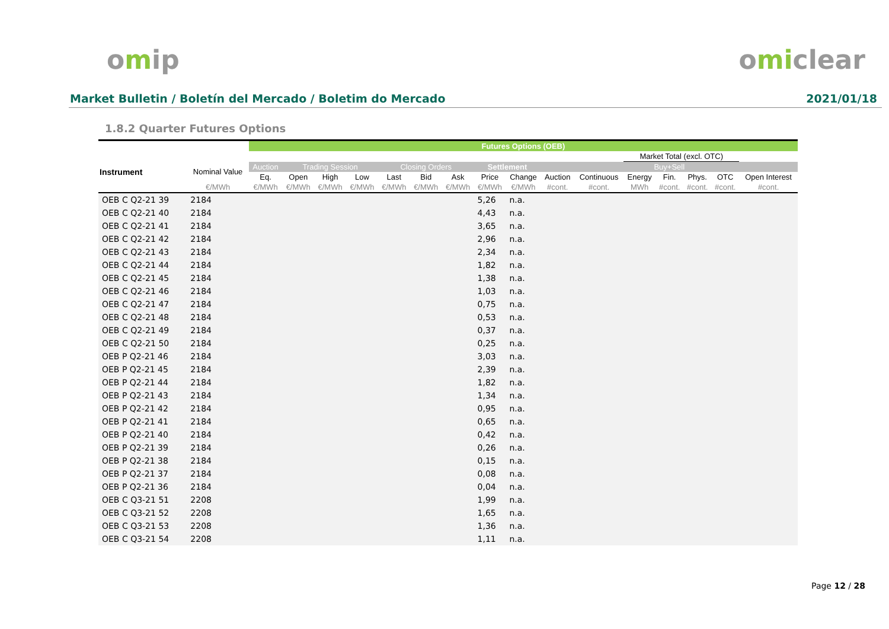omip omiclear
Market Bulletin / Boletín del Mercado / Boletim do Mercado 2021/01/18
1.8.2 Quarter Futures Options
| | | Futures Options (OEB) | | | | | | | | | | | | | | | |
| --- | --- | --- | --- | --- | --- | --- | --- | --- | --- | --- | --- | --- | --- | --- | --- | --- | --- |
| | | | | | | | | | | | | | Market Total (excl. OTC) | | | | |
| Instrument | Nominal Value | Auction | Trading Session | | | Closing Orders | | | Settlement | | Buy+Sell | | | | | | |
| | | Eq. | Open | High | Low | Last | Bid | Ask | Price | Change | Auction | Continuous | Energy | Fin. | Phys. | OTC | Open Interest |
| | €/MWh | €/MWh | €/MWh | €/MWh | €/MWh | €/MWh | €/MWh | €/MWh | €/MWh | €/MWh | #cont. | #cont. | MWh | #cont. | #cont. | #cont. | #cont. |
| OEB C Q2-21 39 | 2184 | | | | | | | | 5,26 | n.a. | | | | | | | |
| OEB C Q2-21 40 | 2184 | | | | | | | | 4,43 | n.a. | | | | | | | |
| OEB C Q2-21 41 | 2184 | | | | | | | | 3,65 | n.a. | | | | | | | |
| OEB C Q2-21 42 | 2184 | | | | | | | | 2,96 | n.a. | | | | | | | |
| OEB C Q2-21 43 | 2184 | | | | | | | | 2,34 | n.a. | | | | | | | |
| OEB C Q2-21 44 | 2184 | | | | | | | | 1,82 | n.a. | | | | | | | |
| OEB C Q2-21 45 | 2184 | | | | | | | | 1,38 | n.a. | | | | | | | |
| OEB C Q2-21 46 | 2184 | | | | | | | | 1,03 | n.a. | | | | | | | |
| OEB C Q2-21 47 | 2184 | | | | | | | | 0,75 | n.a. | | | | | | | |
| OEB C Q2-21 48 | 2184 | | | | | | | | 0,53 | n.a. | | | | | | | |
| OEB C Q2-21 49 | 2184 | | | | | | | | 0,37 | n.a. | | | | | | | |
| OEB C Q2-21 50 | 2184 | | | | | | | | 0,25 | n.a. | | | | | | | |
| OEB P Q2-21 46 | 2184 | | | | | | | | 3,03 | n.a. | | | | | | | |
| OEB P Q2-21 45 | 2184 | | | | | | | | 2,39 | n.a. | | | | | | | |
| OEB P Q2-21 44 | 2184 | | | | | | | | 1,82 | n.a. | | | | | | | |
| OEB P Q2-21 43 | 2184 | | | | | | | | 1,34 | n.a. | | | | | | | |
| OEB P Q2-21 42 | 2184 | | | | | | | | 0,95 | n.a. | | | | | | | |
| OEB P Q2-21 41 | 2184 | | | | | | | | 0,65 | n.a. | | | | | | | |
| OEB P Q2-21 40 | 2184 | | | | | | | | 0,42 | n.a. | | | | | | | |
| OEB P Q2-21 39 | 2184 | | | | | | | | 0,26 | n.a. | | | | | | | |
| OEB P Q2-21 38 | 2184 | | | | | | | | 0,15 | n.a. | | | | | | | |
| OEB P Q2-21 37 | 2184 | | | | | | | | 0,08 | n.a. | | | | | | | |
| OEB P Q2-21 36 | 2184 | | | | | | | | 0,04 | n.a. | | | | | | | |
| OEB C Q3-21 51 | 2208 | | | | | | | | 1,99 | n.a. | | | | | | | |
| OEB C Q3-21 52 | 2208 | | | | | | | | 1,65 | n.a. | | | | | | | |
| OEB C Q3-21 53 | 2208 | | | | | | | | 1,36 | n.a. | | | | | | | |
| OEB C Q3-21 54 | 2208 | | | | | | | | 1,11 | n.a. | | | | | | | |
Page 12 / 28